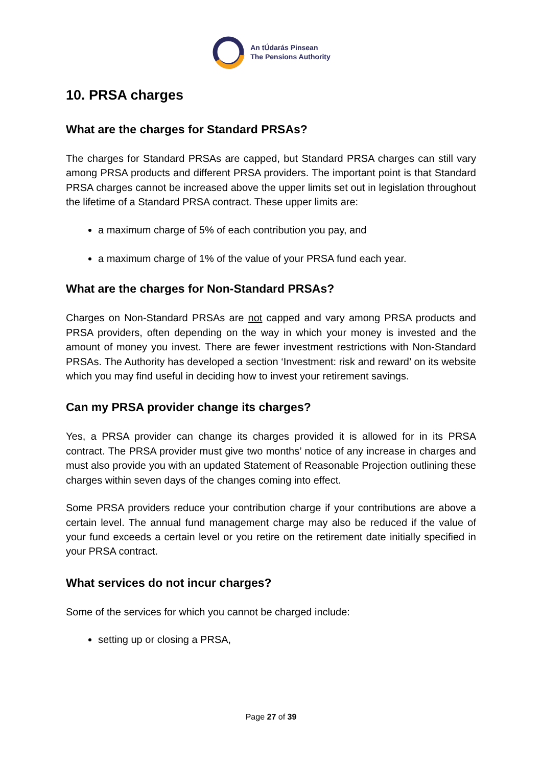An tÚdarás Pinsean
The Pensions Authority
10. PRSA charges
What are the charges for Standard PRSAs?
The charges for Standard PRSAs are capped, but Standard PRSA charges can still vary among PRSA products and different PRSA providers. The important point is that Standard PRSA charges cannot be increased above the upper limits set out in legislation throughout the lifetime of a Standard PRSA contract. These upper limits are:
a maximum charge of 5% of each contribution you pay, and
a maximum charge of 1% of the value of your PRSA fund each year.
What are the charges for Non-Standard PRSAs?
Charges on Non-Standard PRSAs are not capped and vary among PRSA products and PRSA providers, often depending on the way in which your money is invested and the amount of money you invest. There are fewer investment restrictions with Non-Standard PRSAs. The Authority has developed a section ‘Investment: risk and reward’ on its website which you may find useful in deciding how to invest your retirement savings.
Can my PRSA provider change its charges?
Yes, a PRSA provider can change its charges provided it is allowed for in its PRSA contract. The PRSA provider must give two months’ notice of any increase in charges and must also provide you with an updated Statement of Reasonable Projection outlining these charges within seven days of the changes coming into effect.
Some PRSA providers reduce your contribution charge if your contributions are above a certain level. The annual fund management charge may also be reduced if the value of your fund exceeds a certain level or you retire on the retirement date initially specified in your PRSA contract.
What services do not incur charges?
Some of the services for which you cannot be charged include:
setting up or closing a PRSA,
Page 27 of 39